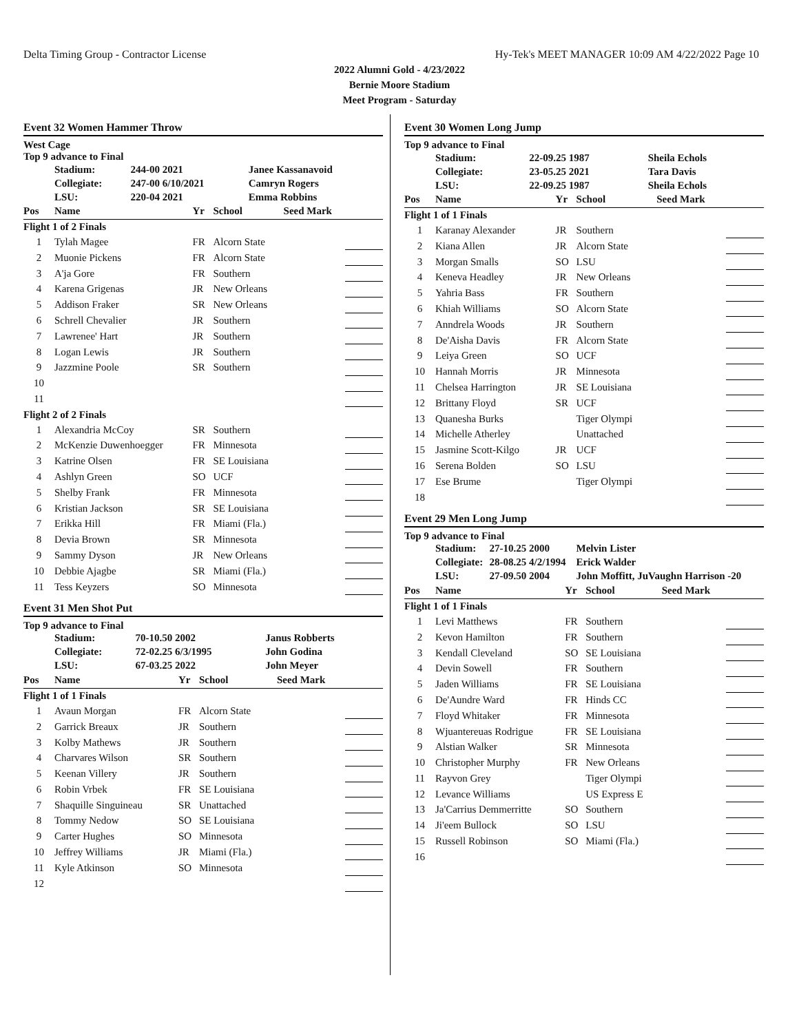Delta Timing Group - Contractor License Hy-Tek's MEET MANAGER 10:09 AM 4/22/2022 Page 10
2022 Alumni Gold - 4/23/2022
Bernie Moore Stadium
Meet Program - Saturday
Event 32 Women Hammer Throw
West Cage
Top 9 advance to Final
| | Stadium: | 244-00 2021 | Janee Kassanavoid |
| | Collegiate: | 247-00 6/10/2021 | Camryn Rogers |
| | LSU: | 220-04 2021 | Emma Robbins |
| Pos | Name | Yr | School | Seed Mark | |
| --- | --- | --- | --- | --- | --- |
| Flight 1 of 2 Finals | | | | | |
| 1 | Tylah Magee | FR | Alcorn State | | |
| 2 | Muonie Pickens | FR | Alcorn State | | |
| 3 | A'ja Gore | FR | Southern | | |
| 4 | Karena Grigenas | JR | New Orleans | | |
| 5 | Addison Fraker | SR | New Orleans | | |
| 6 | Schrell Chevalier | JR | Southern | | |
| 7 | Lawrenee' Hart | JR | Southern | | |
| 8 | Logan Lewis | JR | Southern | | |
| 9 | Jazzmine Poole | SR | Southern | | |
| 10 | | | | | |
| 11 | | | | | |
| Flight 2 of 2 Finals | | | | | |
| 1 | Alexandria McCoy | SR | Southern | | |
| 2 | McKenzie Duwenhoegger | FR | Minnesota | | |
| 3 | Katrine Olsen | FR | SE Louisiana | | |
| 4 | Ashlyn Green | SO | UCF | | |
| 5 | Shelby Frank | FR | Minnesota | | |
| 6 | Kristian Jackson | SR | SE Louisiana | | |
| 7 | Erikka Hill | FR | Miami (Fla.) | | |
| 8 | Devia Brown | SR | Minnesota | | |
| 9 | Sammy Dyson | JR | New Orleans | | |
| 10 | Debbie Ajagbe | SR | Miami (Fla.) | | |
| 11 | Tess Keyzers | SO | Minnesota | | |
Event 31 Men Shot Put
Top 9 advance to Final
| | Stadium: | 70-10.50 2002 | Janus Robberts |
| | Collegiate: | 72-02.25 6/3/1995 | John Godina |
| | LSU: | 67-03.25 2022 | John Meyer |
| Pos | Name | Yr | School | Seed Mark | |
| --- | --- | --- | --- | --- | --- |
| Flight 1 of 1 Finals | | | | | |
| 1 | Avaun Morgan | FR | Alcorn State | | |
| 2 | Garrick Breaux | JR | Southern | | |
| 3 | Kolby Mathews | JR | Southern | | |
| 4 | Charvares Wilson | SR | Southern | | |
| 5 | Keenan Villery | JR | Southern | | |
| 6 | Robin Vrbek | FR | SE Louisiana | | |
| 7 | Shaquille Singuineau | SR | Unattached | | |
| 8 | Tommy Nedow | SO | SE Louisiana | | |
| 9 | Carter Hughes | SO | Minnesota | | |
| 10 | Jeffrey Williams | JR | Miami (Fla.) | | |
| 11 | Kyle Atkinson | SO | Minnesota | | |
| 12 | | | | | |
Event 30 Women Long Jump
Top 9 advance to Final
| | Stadium: | 22-09.25 1987 | Sheila Echols |
| | Collegiate: | 23-05.25 2021 | Tara Davis |
| | LSU: | 22-09.25 1987 | Sheila Echols |
| Pos | Name | Yr | School | Seed Mark | |
| --- | --- | --- | --- | --- | --- |
| Flight 1 of 1 Finals | | | | | |
| 1 | Karanay Alexander | JR | Southern | | |
| 2 | Kiana Allen | JR | Alcorn State | | |
| 3 | Morgan Smalls | SO | LSU | | |
| 4 | Keneva Headley | JR | New Orleans | | |
| 5 | Yahria Bass | FR | Southern | | |
| 6 | Khiah Williams | SO | Alcorn State | | |
| 7 | Anndrela Woods | JR | Southern | | |
| 8 | De'Aisha Davis | FR | Alcorn State | | |
| 9 | Leiya Green | SO | UCF | | |
| 10 | Hannah Morris | JR | Minnesota | | |
| 11 | Chelsea Harrington | JR | SE Louisiana | | |
| 12 | Brittany Floyd | SR | UCF | | |
| 13 | Quanesha Burks | | Tiger Olympi | | |
| 14 | Michelle Atherley | | Unattached | | |
| 15 | Jasmine Scott-Kilgo | JR | UCF | | |
| 16 | Serena Bolden | SO | LSU | | |
| 17 | Ese Brume | | Tiger Olympi | | |
| 18 | | | | | |
Event 29 Men Long Jump
Top 9 advance to Final
| | Stadium: | 27-10.25 2000 | Melvin Lister |
| | Collegiate: | 28-08.25 4/2/1994 | Erick Walder |
| | LSU: | 27-09.50 2004 | John Moffitt, JuVaughn Harrison -20 |
| Pos | Name | Yr | School | Seed Mark | |
| --- | --- | --- | --- | --- | --- |
| Flight 1 of 1 Finals | | | | | |
| 1 | Levi Matthews | FR | Southern | | |
| 2 | Kevon Hamilton | FR | Southern | | |
| 3 | Kendall Cleveland | SO | SE Louisiana | | |
| 4 | Devin Sowell | FR | Southern | | |
| 5 | Jaden Williams | FR | SE Louisiana | | |
| 6 | De'Aundre Ward | FR | Hinds CC | | |
| 7 | Floyd Whitaker | FR | Minnesota | | |
| 8 | Wjuantereuas Rodrigue | FR | SE Louisiana | | |
| 9 | Alstian Walker | SR | Minnesota | | |
| 10 | Christopher Murphy | FR | New Orleans | | |
| 11 | Rayvon Grey | | Tiger Olympi | | |
| 12 | Levance Williams | | US Express E | | |
| 13 | Ja'Carrius Demmerritte | SO | Southern | | |
| 14 | Ji'eem Bullock | SO | LSU | | |
| 15 | Russell Robinson | SO | Miami (Fla.) | | |
| 16 | | | | | |